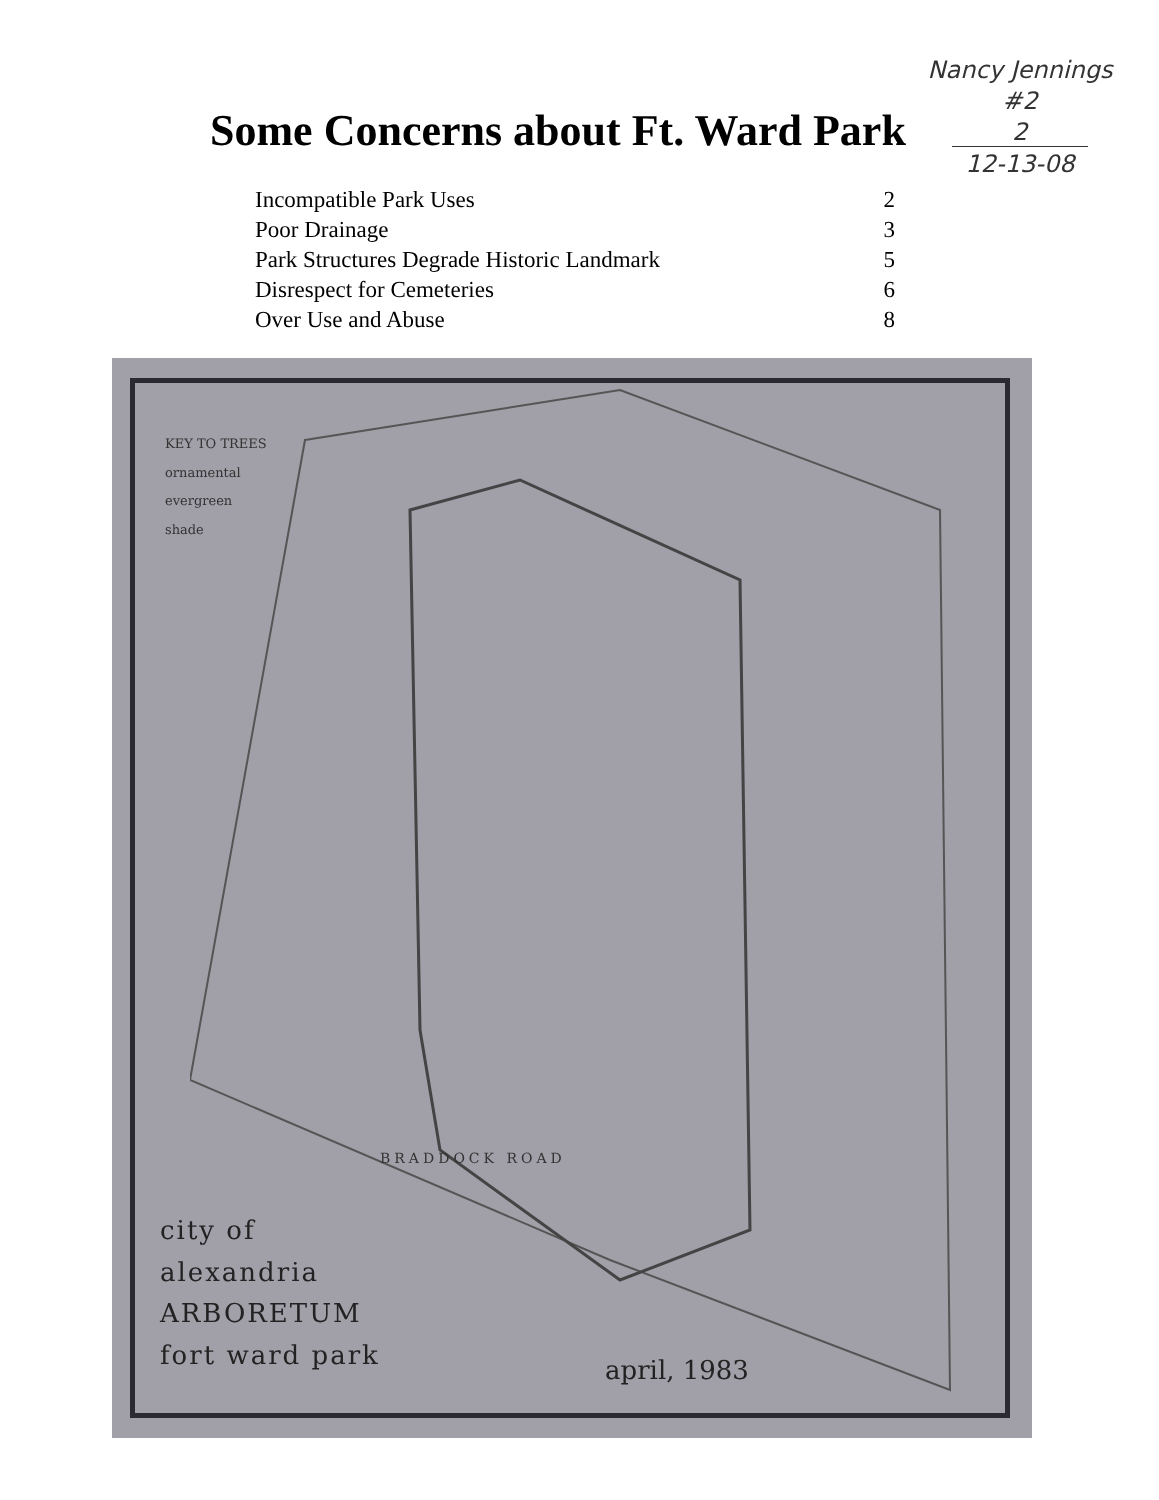Nancy Jennings
#2
2
12-13-08
Some Concerns about Ft. Ward Park
| Incompatible Park Uses | 2 |
| Poor Drainage | 3 |
| Park Structures Degrade Historic Landmark | 5 |
| Disrespect for Cemeteries | 6 |
| Over Use and Abuse | 8 |
KEY TO TREES
ornamental
evergreen
shade
BRADDOCK ROAD
city of
alexandria
ARBORETUM
fort ward park
april, 1983